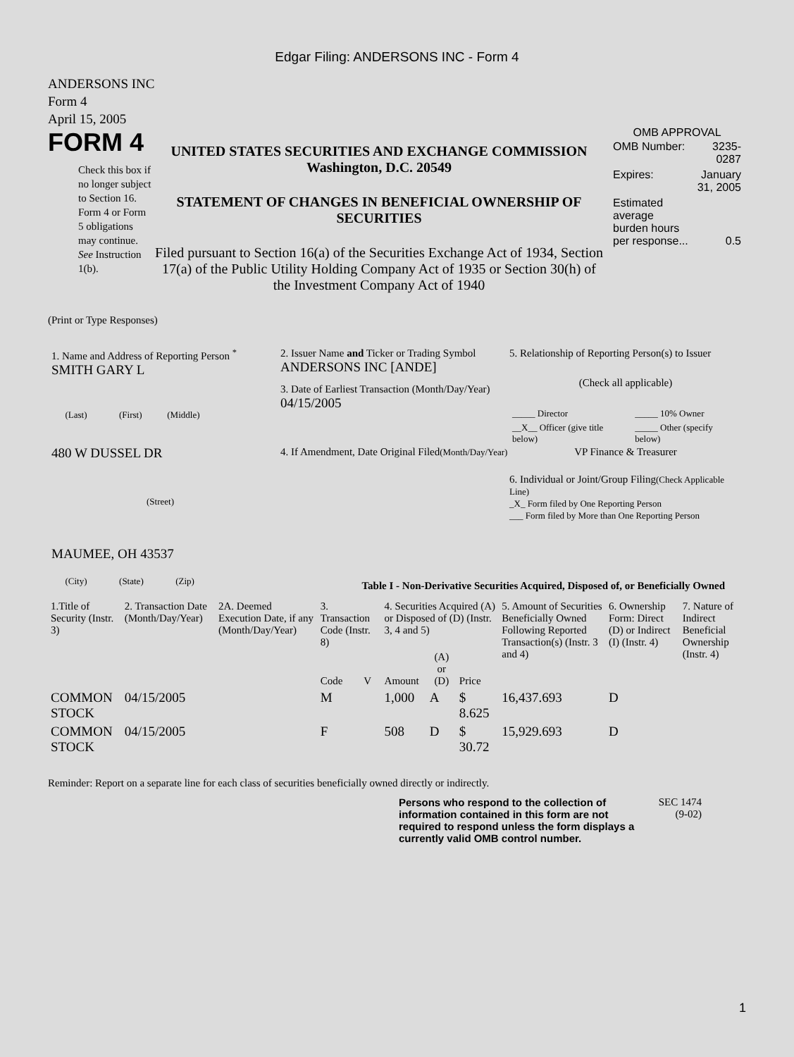Edgar Filing: ANDERSONS INC - Form 4
ANDERSONS INC
Form 4
April 15, 2005
FORM 4
Check this box if no longer subject to Section 16. Form 4 or Form 5 obligations may continue. See Instruction 1(b).
UNITED STATES SECURITIES AND EXCHANGE COMMISSION
Washington, D.C. 20549
STATEMENT OF CHANGES IN BENEFICIAL OWNERSHIP OF SECURITIES
Filed pursuant to Section 16(a) of the Securities Exchange Act of 1934, Section 17(a) of the Public Utility Holding Company Act of 1935 or Section 30(h) of the Investment Company Act of 1940
OMB APPROVAL
| OMB Number: | 3235-0287 |
| Expires: | January 31, 2005 |
| Estimated average burden hours per response... | 0.5 |
(Print or Type Responses)
1. Name and Address of Reporting Person <sup>*</sup>
SMITH GARY L
(Last) (First) (Middle)
480 W DUSSEL DR
(Street)
MAUMEE, OH 43537
(City) (State) (Zip)
2. Issuer Name and Ticker or Trading Symbol
ANDERSONS INC [ANDE]
3. Date of Earliest Transaction (Month/Day/Year)
04/15/2005
4. If Amendment, Date Original Filed(Month/Day/Year)
5. Relationship of Reporting Person(s) to Issuer
(Check all applicable)
| _____ Director | _____ 10% Owner |
| __X__ Officer (give title below) | _____ Other (specify below) |
VP Finance & Treasurer
6. Individual or Joint/Group Filing(Check Applicable Line)
_X_ Form filed by One Reporting Person
___ Form filed by More than One Reporting Person
Table I - Non-Derivative Securities Acquired, Disposed of, or Beneficially Owned
| 1.Title of Security (Instr. 3) | 2. Transaction Date (Month/Day/Year) | 2A. Deemed Execution Date, if any (Month/Day/Year) | 3. Transaction Code (Instr. 8) | | 4. Securities Acquired (A) or Disposed of (D) (Instr. 3, 4 and 5) | | | 5. Amount of Securities Beneficially Owned Following Reported Transaction(s) (Instr. 3 and 4) | 6. Ownership Form: Direct (D) or Indirect (I) (Instr. 4) | 7. Nature of Indirect Beneficial Ownership (Instr. 4) |
| --- | --- | --- | --- | --- | --- | --- | --- | --- | --- | --- |
| | | | Code | V | Amount | (A) or (D) | Price | | | |
| COMMON STOCK | 04/15/2005 | | M | | 1,000 | A | $ 8.625 | 16,437.693 | D | |
| COMMON STOCK | 04/15/2005 | | F | | 508 | D | $ 30.72 | 15,929.693 | D | |
Reminder: Report on a separate line for each class of securities beneficially owned directly or indirectly.
Persons who respond to the collection of information contained in this form are not required to respond unless the form displays a currently valid OMB control number.
SEC 1474 (9-02)
1